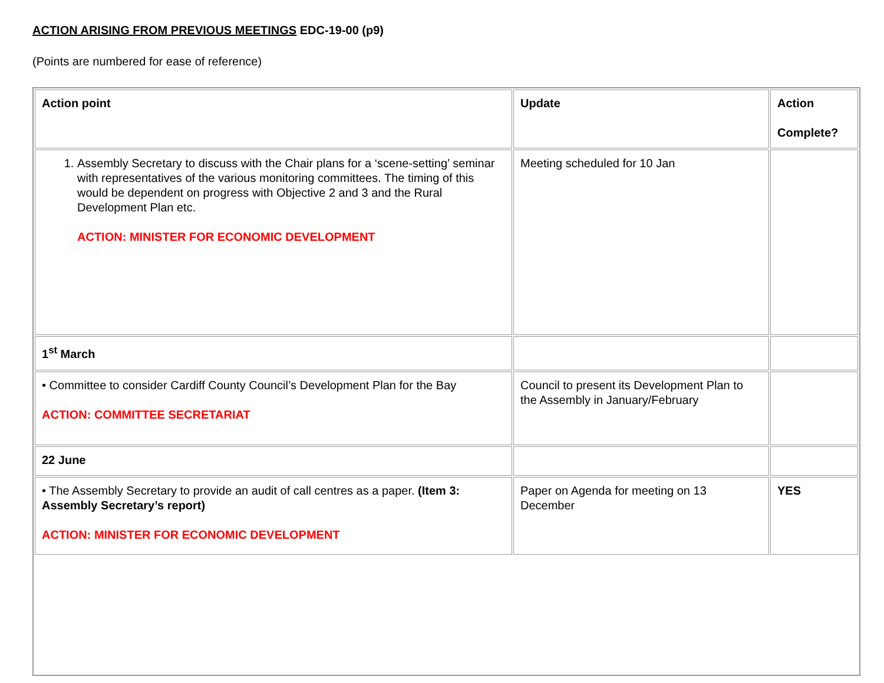ACTION ARISING FROM PREVIOUS MEETINGS EDC-19-00 (p9)
(Points are numbered for ease of reference)
| Action point | Update | Action Complete? |
| --- | --- | --- |
| 1. Assembly Secretary to discuss with the Chair plans for a ‘scene-setting’ seminar with representatives of the various monitoring committees. The timing of this would be dependent on progress with Objective 2 and 3 and the Rural Development Plan etc. ACTION: MINISTER FOR ECONOMIC DEVELOPMENT | Meeting scheduled for 10 Jan | |
| 1<sup>st</sup> March | | |
| • Committee to consider Cardiff County Council’s Development Plan for the Bay ACTION: COMMITTEE SECRETARIAT | Council to present its Development Plan to the Assembly in January/February | |
| 22 June | | |
| • The Assembly Secretary to provide an audit of call centres as a paper. (Item 3: Assembly Secretary’s report) ACTION: MINISTER FOR ECONOMIC DEVELOPMENT | Paper on Agenda for meeting on 13 December | YES |